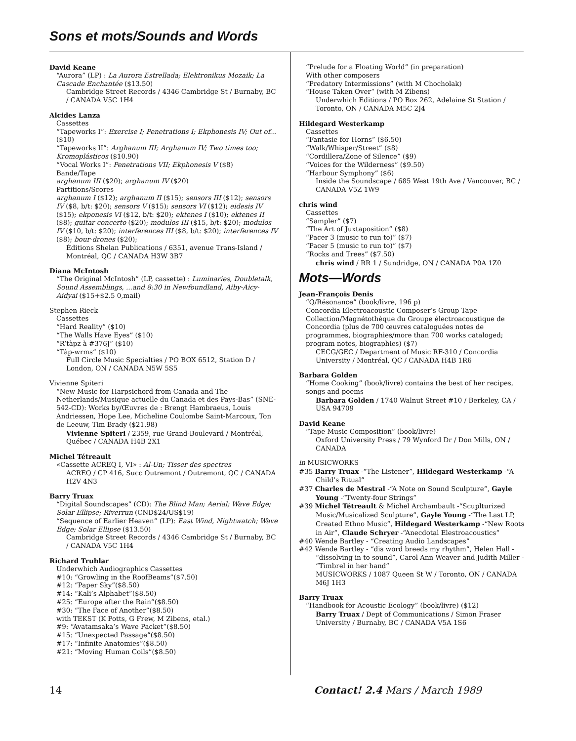Sons et mots/Sounds and Words
David Keane
“Aurora” (LP) : La Aurora Estrellada; Elektronikus Mozaik; La Cascade Enchantée ($13.50)
Cambridge Street Records / 4346 Cambridge St / Burnaby, BC / CANADA V5C 1H4
Alcides Lanza
Cassettes
“Tapeworks I”: Exercise I; Penetrations I; Ekphonesis IV; Out of... ($10)
“Tapeworks II”: Arghanum III; Arghanum IV; Two times too; Kromoplásticos ($10.90)
“Vocal Works I”: Penetrations VII; Ekphonesis V ($8)
Bande/Tape
arghanum III ($20); arghanum IV ($20)
Partitions/Scores
arghanum I ($12); arghanum II ($15); sensors III ($12); sensors IV ($8, b/t: $20); sensors V ($15); sensors VI ($12); eidesis IV ($15); ekponesis VI ($12, b/t: $20); ektenes I ($10); ektenes II ($8); guitar concerto ($20); modulos III ($15, b/t: $20); modulos IV ($10, b/t: $20); interferences III ($8, b/t: $20); interferences IV ($8); bour-drones ($20);
Éditions Shelan Publications / 6351, avenue Trans-Island / Montréal, QC / CANADA H3W 3B7
Diana McIntosh
“The Original McIntosh” (LP, cassette) : Luminaries, Doubletalk, Sound Assemblings, ...and 8:30 in Newfoundland, Aiby-Aicy-Aidyai ($15+$2.5 0,mail)
Stephen Rieck
Cassettes
“Hard Reality” ($10)
“The Walls Have Eyes” ($10)
“R’tàpz à #376J” ($10)
“Tàp-wrms” ($10)
Full Circle Music Specialties / PO BOX 6512, Station D / London, ON / CANADA N5W 5S5
Vivienne Spiteri
“New Music for Harpsichord from Canada and The Netherlands/Musique actuelle du Canada et des Pays-Bas” (SNE-542-CD): Works by/Œuvres de : Brengt Hambraeus, Louis Andriessen, Hope Lee, Micheline Coulombe Saint-Marcoux, Ton de Leeuw, Tim Brady ($21.98)
Vivienne Spiteri / 2359, rue Grand-Boulevard / Montréal, Québec / CANADA H4B 2X1
Michel Tétreault
«Cassette ACREQ I, VI» : Al-Un; Tisser des spectres
ACREQ / CP 416, Succ Outremont / Outremont, QC / CANADA H2V 4N3
Barry Truax
“Digital Soundscapes” (CD): The Blind Man; Aerial; Wave Edge; Solar Ellipse; Riverrun (CND$24/US$19)
“Sequence of Earlier Heaven” (LP): East Wind, Nightwatch; Wave Edge; Solar Ellipse ($13.50)
Cambridge Street Records / 4346 Cambridge St / Burnaby, BC / CANADA V5C 1H4
Richard Truhlar
Underwhich Audiographics Cassettes
#10: “Growling in the RoofBeams”($7.50)
#12: “Paper Sky”($8.50)
#14: “Kali’s Alphabet”($8.50)
#25: “Europe after the Rain”($8.50)
#30: “The Face of Another”($8.50)
with TEKST (K Potts, G Frew, M Zibens, etal.)
#9: “Avatamsaka’s Wave Packet”($8.50)
#15: “Unexpected Passage”($8.50)
#17: “Infinite Anatomies”($8.50)
#21: “Moving Human Coils”($8.50)
“Prelude for a Floating World” (in preparation)
With other composers
“Predatory Intermissions” (with M Chocholak)
“House Taken Over” (with M Zibens)
Underwhich Editions / PO Box 262, Adelaine St Station / Toronto, ON / CANADA M5C 2J4
Hildegard Westerkamp
Cassettes
“Fantasie for Horns” ($6.50)
“Walk/Whisper/Street” ($8)
“Cordillera/Zone of Silence” ($9)
“Voices for the Wilderness” ($9.50)
“Harbour Symphony” ($6)
Inside the Soundscape / 685 West 19th Ave / Vancouver, BC / CANADA V5Z 1W9
chris wind
Cassettes
“Sampler” ($7)
“The Art of Juxtaposition” ($8)
“Pacer 3 (music to run to)” ($7)
“Pacer 5 (music to run to)” ($7)
“Rocks and Trees” ($7.50)
chris wind / RR 1 / Sundridge, ON / CANADA P0A 1Z0
Mots—Words
Jean-François Denis
“Q/Résonance” (book/livre, 196 p)
Concordia Electroacoustic Composer’s Group Tape Collection/Magnétothèque du Groupe électroacoustique de Concordia (plus de 700 œuvres cataloguées notes de programmes, biographies/more than 700 works cataloged; program notes, biographies) ($7)
CECG/GEC / Department of Music RF-310 / Concordia University / Montréal, QC / CANADA H4B 1R6
Barbara Golden
“Home Cooking” (book/livre) contains the best of her recipes, songs and poems
Barbara Golden / 1740 Walnut Street #10 / Berkeley, CA / USA 94709
David Keane
“Tape Music Composition” (book/livre)
Oxford University Press / 79 Wynford Dr / Don Mills, ON / CANADA
in MUSICWORKS
#35 Barry Truax -“The Listener”, Hildegard Westerkamp -“A Child’s Ritual”
#37 Charles de Mestral -“A Note on Sound Sculpture”, Gayle Young -“Twenty-four Strings”
#39 Michel Tétreault & Michel Archambault -“Scuplturized Music/Musicalized Sculpture”, Gayle Young -“The Last LP, Created Ethno Music”, Hildegard Westerkamp -“New Roots in Air”, Claude Schryer -“Anecdotal Elestroacoustics”
#40 Wende Bartley - “Creating Audio Landscapes”
#42 Wende Bartley - “dis word breeds my rhythm”, Helen Hall - “dissolving in to sound”, Carol Ann Weaver and Judith Miller - “Timbrel in her hand”
MUSICWORKS / 1087 Queen St W / Toronto, ON / CANADA M6J 1H3
Barry Truax
“Handbook for Acoustic Ecology” (book/livre) ($12)
Barry Truax / Dept of Communications / Simon Fraser University / Burnaby, BC / CANADA V5A 1S6
14 Contact! 2.4 Mars / March 1989